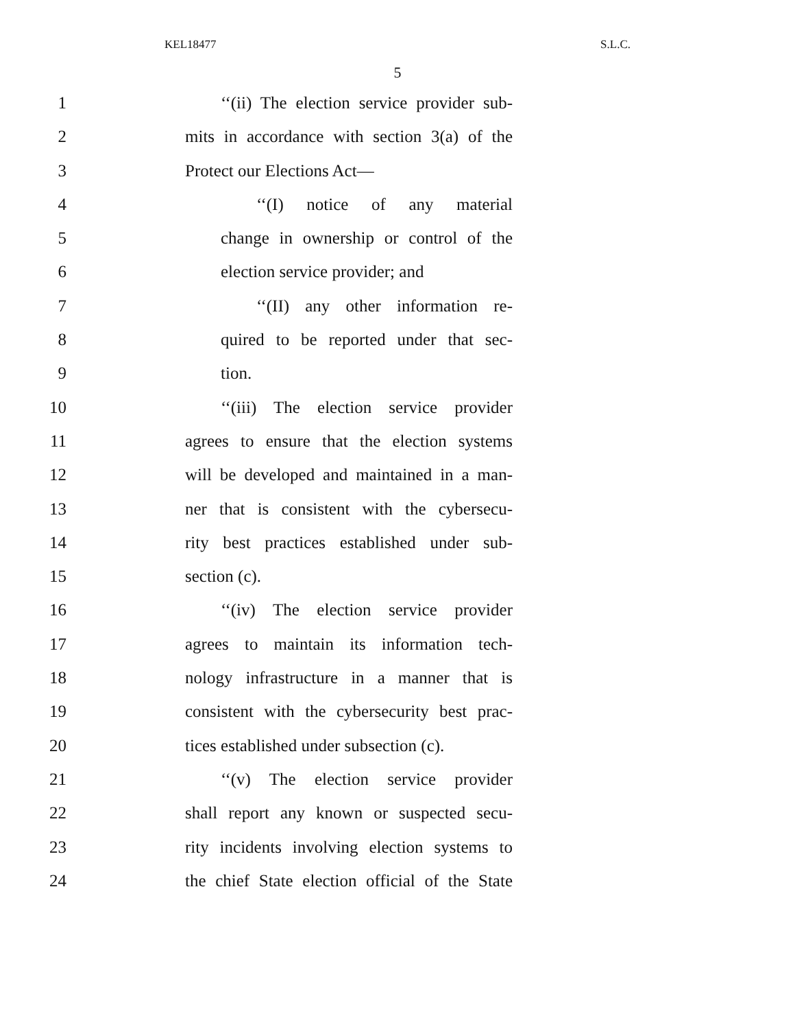KEL18477 S.L.C.
5
1 ‘‘(ii) The election service provider sub-
2 mits in accordance with section 3(a) of the
3 Protect our Elections Act—
4 ‘‘(I) notice of any material
5 change in ownership or control of the
6 election service provider; and
7 ‘‘(II) any other information re-
8 quired to be reported under that sec-
9 tion.
10 ‘‘(iii) The election service provider
11 agrees to ensure that the election systems
12 will be developed and maintained in a man-
13 ner that is consistent with the cybersecu-
14 rity best practices established under sub-
15 section (c).
16 ‘‘(iv) The election service provider
17 agrees to maintain its information tech-
18 nology infrastructure in a manner that is
19 consistent with the cybersecurity best prac-
20 tices established under subsection (c).
21 ‘‘(v) The election service provider
22 shall report any known or suspected secu-
23 rity incidents involving election systems to
24 the chief State election official of the State